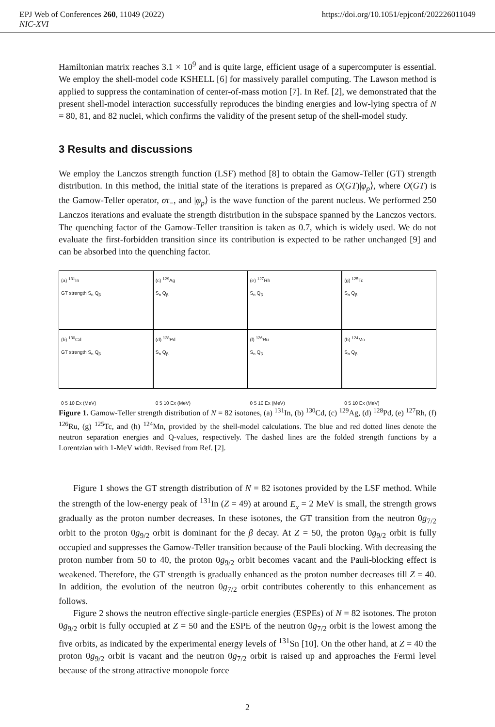EPJ Web of Conferences 260, 11049 (2022) https://doi.org/10.1051/epjconf/202226011049
NIC-XVI
Hamiltonian matrix reaches 3.1 × 10<sup>9</sup> and is quite large, efficient usage of a supercomputer is essential. We employ the shell-model code KSHELL [6] for massively parallel computing. The Lawson method is applied to suppress the contamination of center-of-mass motion [7]. In Ref. [2], we demonstrated that the present shell-model interaction successfully reproduces the binding energies and low-lying spectra of N = 80, 81, and 82 nuclei, which confirms the validity of the present setup of the shell-model study.
3 Results and discussions
We employ the Lanczos strength function (LSF) method [8] to obtain the Gamow-Teller (GT) strength distribution. In this method, the initial state of the iterations is prepared as O(GT)|φ<sub>p</sub>⟩, where O(GT) is the Gamow-Teller operator, στ<sub>−</sub>, and |φ<sub>p</sub>⟩ is the wave function of the parent nucleus. We performed 250 Lanczos iterations and evaluate the strength distribution in the subspace spanned by the Lanczos vectors. The quenching factor of the Gamow-Teller transition is taken as 0.7, which is widely used. We do not evaluate the first-forbidden transition since its contribution is expected to be rather unchanged [9] and can be absorbed into the quenching factor.
(a) <sup>131</sup>In
GT strength S<sub>n</sub> Q<sub>β</sub>
(c) <sup>129</sup>Ag
S<sub>n</sub> Q<sub>β</sub>
(e) <sup>127</sup>Rh
S<sub>n</sub> Q<sub>β</sub>
(g) <sup>125</sup>Tc
S<sub>n</sub> Q<sub>β</sub>
(b) <sup>130</sup>Cd
GT strength S<sub>n</sub> Q<sub>β</sub>
0 5 10 Ex (MeV)
(d) <sup>128</sup>Pd
S<sub>n</sub> Q<sub>β</sub>
0 5 10 Ex (MeV)
(f) <sup>126</sup>Ru
S<sub>n</sub> Q<sub>β</sub>
0 5 10 Ex (MeV)
(h) <sup>124</sup>Mo
S<sub>n</sub> Q<sub>β</sub>
0 5 10 Ex (MeV)
Figure 1. Gamow-Teller strength distribution of N = 82 isotones, (a) <sup>131</sup>In, (b) <sup>130</sup>Cd, (c) <sup>129</sup>Ag, (d) <sup>128</sup>Pd, (e) <sup>127</sup>Rh, (f) <sup>126</sup>Ru, (g) <sup>125</sup>Tc, and (h) <sup>124</sup>Mn, provided by the shell-model calculations. The blue and red dotted lines denote the neutron separation energies and Q-values, respectively. The dashed lines are the folded strength functions by a Lorentzian with 1-MeV width. Revised from Ref. [2].
Figure 1 shows the GT strength distribution of N = 82 isotones provided by the LSF method. While the strength of the low-energy peak of <sup>131</sup>In (Z = 49) at around E<sub>x</sub> = 2 MeV is small, the strength grows gradually as the proton number decreases. In these isotones, the GT transition from the neutron 0g<sub>7/2</sub> orbit to the proton 0g<sub>9/2</sub> orbit is dominant for the β decay. At Z = 50, the proton 0g<sub>9/2</sub> orbit is fully occupied and suppresses the Gamow-Teller transition because of the Pauli blocking. With decreasing the proton number from 50 to 40, the proton 0g<sub>9/2</sub> orbit becomes vacant and the Pauli-blocking effect is weakened. Therefore, the GT strength is gradually enhanced as the proton number decreases till Z = 40. In addition, the evolution of the neutron 0g<sub>7/2</sub> orbit contributes coherently to this enhancement as follows.
Figure 2 shows the neutron effective single-particle energies (ESPEs) of N = 82 isotones. The proton 0g<sub>9/2</sub> orbit is fully occupied at Z = 50 and the ESPE of the neutron 0g<sub>7/2</sub> orbit is the lowest among the five orbits, as indicated by the experimental energy levels of <sup>131</sup>Sn [10]. On the other hand, at Z = 40 the proton 0g<sub>9/2</sub> orbit is vacant and the neutron 0g<sub>7/2</sub> orbit is raised up and approaches the Fermi level because of the strong attractive monopole force
2